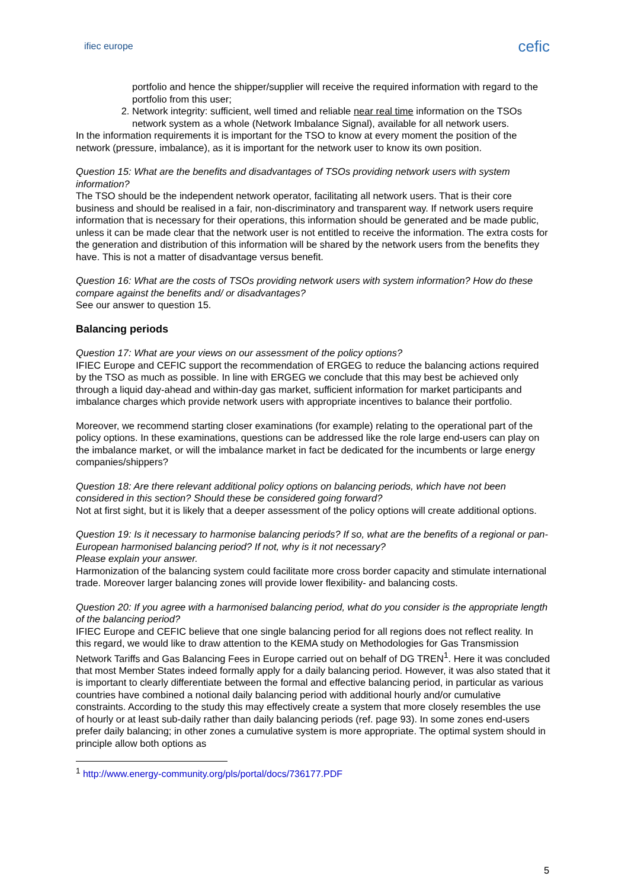ifiec europe
cefic
portfolio and hence the shipper/supplier will receive the required information with regard to the portfolio from this user;
2. Network integrity: sufficient, well timed and reliable near real time information on the TSOs network system as a whole (Network Imbalance Signal), available for all network users.
In the information requirements it is important for the TSO to know at every moment the position of the network (pressure, imbalance), as it is important for the network user to know its own position.
Question 15: What are the benefits and disadvantages of TSOs providing network users with system information?
The TSO should be the independent network operator, facilitating all network users. That is their core business and should be realised in a fair, non-discriminatory and transparent way. If network users require information that is necessary for their operations, this information should be generated and be made public, unless it can be made clear that the network user is not entitled to receive the information. The extra costs for the generation and distribution of this information will be shared by the network users from the benefits they have. This is not a matter of disadvantage versus benefit.
Question 16: What are the costs of TSOs providing network users with system information? How do these compare against the benefits and/ or disadvantages?
See our answer to question 15.
Balancing periods
Question 17: What are your views on our assessment of the policy options?
IFIEC Europe and CEFIC support the recommendation of ERGEG to reduce the balancing actions required by the TSO as much as possible. In line with ERGEG we conclude that this may best be achieved only through a liquid day-ahead and within-day gas market, sufficient information for market participants and imbalance charges which provide network users with appropriate incentives to balance their portfolio.
Moreover, we recommend starting closer examinations (for example) relating to the operational part of the policy options. In these examinations, questions can be addressed like the role large end-users can play on the imbalance market, or will the imbalance market in fact be dedicated for the incumbents or large energy companies/shippers?
Question 18: Are there relevant additional policy options on balancing periods, which have not been considered in this section? Should these be considered going forward?
Not at first sight, but it is likely that a deeper assessment of the policy options will create additional options.
Question 19: Is it necessary to harmonise balancing periods? If so, what are the benefits of a regional or pan-European harmonised balancing period? If not, why is it not necessary?
Please explain your answer.
Harmonization of the balancing system could facilitate more cross border capacity and stimulate international trade. Moreover larger balancing zones will provide lower flexibility- and balancing costs.
Question 20: If you agree with a harmonised balancing period, what do you consider is the appropriate length of the balancing period?
IFIEC Europe and CEFIC believe that one single balancing period for all regions does not reflect reality. In this regard, we would like to draw attention to the KEMA study on Methodologies for Gas Transmission Network Tariffs and Gas Balancing Fees in Europe carried out on behalf of DG TREN<sup>1</sup>. Here it was concluded that most Member States indeed formally apply for a daily balancing period. However, it was also stated that it is important to clearly differentiate between the formal and effective balancing period, in particular as various countries have combined a notional daily balancing period with additional hourly and/or cumulative constraints. According to the study this may effectively create a system that more closely resembles the use of hourly or at least sub-daily rather than daily balancing periods (ref. page 93). In some zones end-users prefer daily balancing; in other zones a cumulative system is more appropriate. The optimal system should in principle allow both options as
<sup>1</sup> http://www.energy-community.org/pls/portal/docs/736177.PDF
5